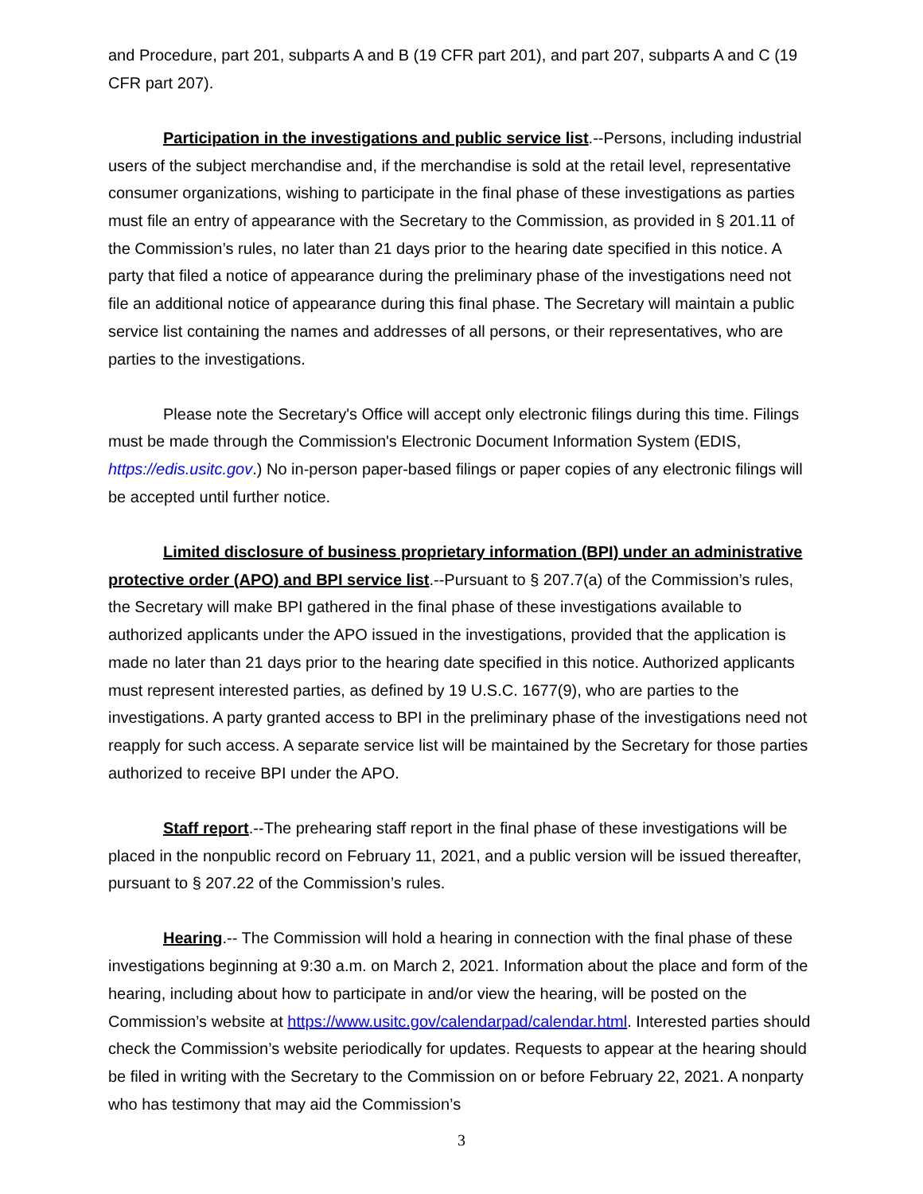and Procedure, part 201, subparts A and B (19 CFR part 201), and part 207, subparts A and C (19 CFR part 207).
Participation in the investigations and public service list.--Persons, including industrial users of the subject merchandise and, if the merchandise is sold at the retail level, representative consumer organizations, wishing to participate in the final phase of these investigations as parties must file an entry of appearance with the Secretary to the Commission, as provided in § 201.11 of the Commission’s rules, no later than 21 days prior to the hearing date specified in this notice. A party that filed a notice of appearance during the preliminary phase of the investigations need not file an additional notice of appearance during this final phase. The Secretary will maintain a public service list containing the names and addresses of all persons, or their representatives, who are parties to the investigations.
Please note the Secretary's Office will accept only electronic filings during this time. Filings must be made through the Commission's Electronic Document Information System (EDIS, https://edis.usitc.gov.) No in-person paper-based filings or paper copies of any electronic filings will be accepted until further notice.
Limited disclosure of business proprietary information (BPI) under an administrative protective order (APO) and BPI service list.--Pursuant to § 207.7(a) of the Commission’s rules, the Secretary will make BPI gathered in the final phase of these investigations available to authorized applicants under the APO issued in the investigations, provided that the application is made no later than 21 days prior to the hearing date specified in this notice. Authorized applicants must represent interested parties, as defined by 19 U.S.C. 1677(9), who are parties to the investigations. A party granted access to BPI in the preliminary phase of the investigations need not reapply for such access. A separate service list will be maintained by the Secretary for those parties authorized to receive BPI under the APO.
Staff report.--The prehearing staff report in the final phase of these investigations will be placed in the nonpublic record on February 11, 2021, and a public version will be issued thereafter, pursuant to § 207.22 of the Commission’s rules.
Hearing.-- The Commission will hold a hearing in connection with the final phase of these investigations beginning at 9:30 a.m. on March 2, 2021. Information about the place and form of the hearing, including about how to participate in and/or view the hearing, will be posted on the Commission’s website at https://www.usitc.gov/calendarpad/calendar.html. Interested parties should check the Commission’s website periodically for updates. Requests to appear at the hearing should be filed in writing with the Secretary to the Commission on or before February 22, 2021. A nonparty who has testimony that may aid the Commission’s
3